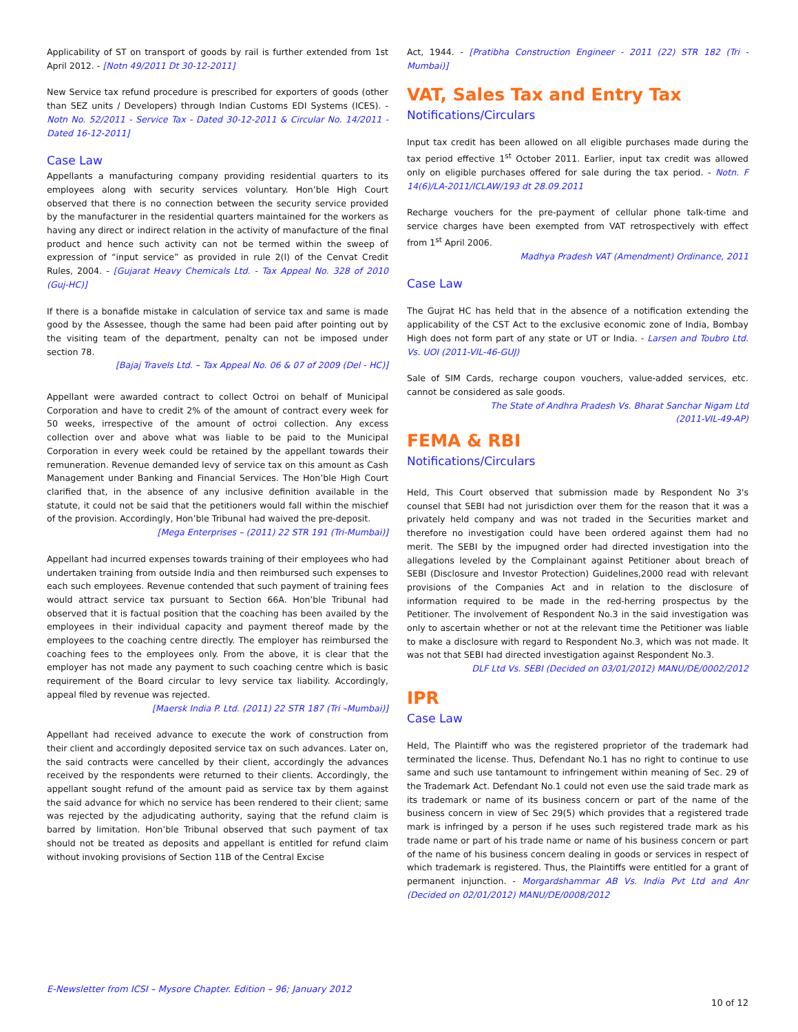Applicability of ST on transport of goods by rail is further extended from 1st April 2012. - [Notn 49/2011 Dt 30-12-2011]
New Service tax refund procedure is prescribed for exporters of goods (other than SEZ units / Developers) through Indian Customs EDI Systems (ICES). - Notn No. 52/2011 - Service Tax - Dated 30-12-2011 & Circular No. 14/2011 - Dated 16-12-2011]
Case Law
Appellants a manufacturing company providing residential quarters to its employees along with security services voluntary. Hon’ble High Court observed that there is no connection between the security service provided by the manufacturer in the residential quarters maintained for the workers as having any direct or indirect relation in the activity of manufacture of the final product and hence such activity can not be termed within the sweep of expression of “input service” as provided in rule 2(l) of the Cenvat Credit Rules, 2004. - [Gujarat Heavy Chemicals Ltd. - Tax Appeal No. 328 of 2010 (Guj-HC)]
If there is a bonafide mistake in calculation of service tax and same is made good by the Assessee, though the same had been paid after pointing out by the visiting team of the department, penalty can not be imposed under section 78.
[Bajaj Travels Ltd. – Tax Appeal No. 06 & 07 of 2009 (Del - HC)]
Appellant were awarded contract to collect Octroi on behalf of Municipal Corporation and have to credit 2% of the amount of contract every week for 50 weeks, irrespective of the amount of octroi collection. Any excess collection over and above what was liable to be paid to the Municipal Corporation in every week could be retained by the appellant towards their remuneration. Revenue demanded levy of service tax on this amount as Cash Management under Banking and Financial Services. The Hon’ble High Court clarified that, in the absence of any inclusive definition available in the statute, it could not be said that the petitioners would fall within the mischief of the provision. Accordingly, Hon’ble Tribunal had waived the pre-deposit.
[Mega Enterprises – (2011) 22 STR 191 (Tri-Mumbai)]
Appellant had incurred expenses towards training of their employees who had undertaken training from outside India and then reimbursed such expenses to each such employees. Revenue contended that such payment of training fees would attract service tax pursuant to Section 66A. Hon’ble Tribunal had observed that it is factual position that the coaching has been availed by the employees in their individual capacity and payment thereof made by the employees to the coaching centre directly. The employer has reimbursed the coaching fees to the employees only. From the above, it is clear that the employer has not made any payment to such coaching centre which is basic requirement of the Board circular to levy service tax liability. Accordingly, appeal filed by revenue was rejected.
[Maersk India P. Ltd. (2011) 22 STR 187 (Tri –Mumbai)]
Appellant had received advance to execute the work of construction from their client and accordingly deposited service tax on such advances. Later on, the said contracts were cancelled by their client, accordingly the advances received by the respondents were returned to their clients. Accordingly, the appellant sought refund of the amount paid as service tax by them against the said advance for which no service has been rendered to their client; same was rejected by the adjudicating authority, saying that the refund claim is barred by limitation. Hon’ble Tribunal observed that such payment of tax should not be treated as deposits and appellant is entitled for refund claim without invoking provisions of Section 11B of the Central Excise
Act, 1944. - [Pratibha Construction Engineer - 2011 (22) STR 182 (Tri - Mumbai)]
VAT, Sales Tax and Entry Tax
Notifications/Circulars
Input tax credit has been allowed on all eligible purchases made during the tax period effective 1<sup>st</sup> October 2011. Earlier, input tax credit was allowed only on eligible purchases offered for sale during the tax period. - Notn. F 14(6)/LA-2011/ICLAW/193 dt 28.09.2011
Recharge vouchers for the pre-payment of cellular phone talk-time and service charges have been exempted from VAT retrospectively with effect from 1<sup>st</sup> April 2006.
Madhya Pradesh VAT (Amendment) Ordinance, 2011
Case Law
The Gujrat HC has held that in the absence of a notification extending the applicability of the CST Act to the exclusive economic zone of India, Bombay High does not form part of any state or UT or India. - Larsen and Toubro Ltd. Vs. UOI (2011-VIL-46-GUJ)
Sale of SIM Cards, recharge coupon vouchers, value-added services, etc. cannot be considered as sale goods.
The State of Andhra Pradesh Vs. Bharat Sanchar Nigam Ltd
(2011-VIL-49-AP)
FEMA & RBI
Notifications/Circulars
Held, This Court observed that submission made by Respondent No 3's counsel that SEBI had not jurisdiction over them for the reason that it was a privately held company and was not traded in the Securities market and therefore no investigation could have been ordered against them had no merit. The SEBI by the impugned order had directed investigation into the allegations leveled by the Complainant against Petitioner about breach of SEBI (Disclosure and Investor Protection) Guidelines,2000 read with relevant provisions of the Companies Act and in relation to the disclosure of information required to be made in the red-herring prospectus by the Petitioner. The involvement of Respondent No.3 in the said investigation was only to ascertain whether or not at the relevant time the Petitioner was liable to make a disclosure with regard to Respondent No.3, which was not made. It was not that SEBI had directed investigation against Respondent No.3.
DLF Ltd Vs. SEBI (Decided on 03/01/2012) MANU/DE/0002/2012
IPR
Case Law
Held, The Plaintiff who was the registered proprietor of the trademark had terminated the license. Thus, Defendant No.1 has no right to continue to use same and such use tantamount to infringement within meaning of Sec. 29 of the Trademark Act. Defendant No.1 could not even use the said trade mark as its trademark or name of its business concern or part of the name of the business concern in view of Sec 29(5) which provides that a registered trade mark is infringed by a person if he uses such registered trade mark as his trade name or part of his trade name or name of his business concern or part of the name of his business concern dealing in goods or services in respect of which trademark is registered. Thus, the Plaintiffs were entitled for a grant of permanent injunction. - Morgardshammar AB Vs. India Pvt Ltd and Anr (Decided on 02/01/2012) MANU/DE/0008/2012
E-Newsletter from ICSI – Mysore Chapter. Edition – 96; January 2012
10 of 12